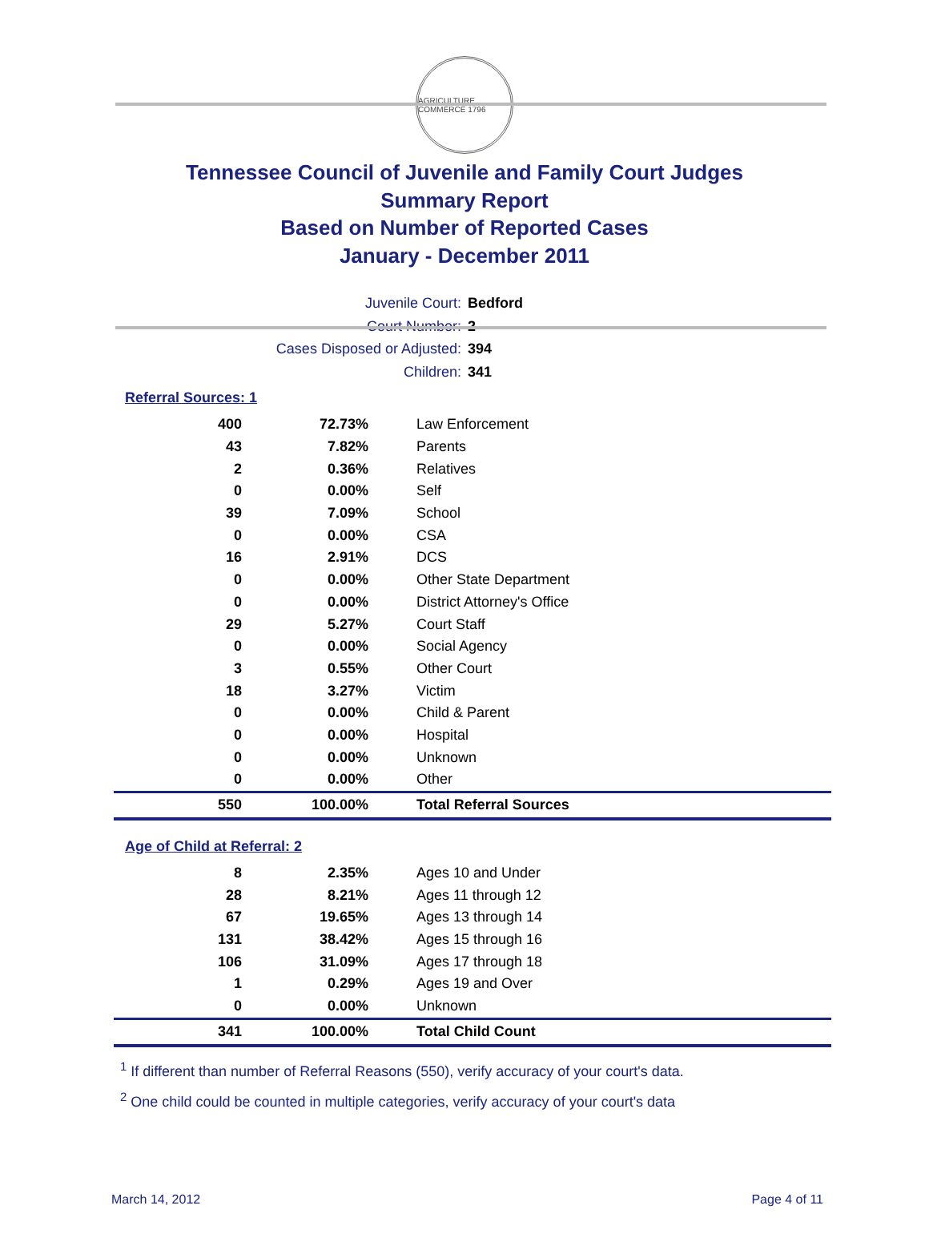AGRICULTURE COMMERCE 1796
Tennessee Council of Juvenile and Family Court Judges
Summary Report
Based on Number of Reported Cases
January - December 2011
Juvenile Court: Bedford
Court Number: 2
Cases Disposed or Adjusted: 394
Children: 341
Referral Sources: 1
| 400 | 72.73% | Law Enforcement |
| 43 | 7.82% | Parents |
| 2 | 0.36% | Relatives |
| 0 | 0.00% | Self |
| 39 | 7.09% | School |
| 0 | 0.00% | CSA |
| 16 | 2.91% | DCS |
| 0 | 0.00% | Other State Department |
| 0 | 0.00% | District Attorney's Office |
| 29 | 5.27% | Court Staff |
| 0 | 0.00% | Social Agency |
| 3 | 0.55% | Other Court |
| 18 | 3.27% | Victim |
| 0 | 0.00% | Child & Parent |
| 0 | 0.00% | Hospital |
| 0 | 0.00% | Unknown |
| 0 | 0.00% | Other |
| 550 | 100.00% | Total Referral Sources |
Age of Child at Referral: 2
| 8 | 2.35% | Ages 10 and Under |
| 28 | 8.21% | Ages 11 through 12 |
| 67 | 19.65% | Ages 13 through 14 |
| 131 | 38.42% | Ages 15 through 16 |
| 106 | 31.09% | Ages 17 through 18 |
| 1 | 0.29% | Ages 19 and Over |
| 0 | 0.00% | Unknown |
| 341 | 100.00% | Total Child Count |
<sup>1</sup> If different than number of Referral Reasons (550), verify accuracy of your court's data.
<sup>2</sup> One child could be counted in multiple categories, verify accuracy of your court's data
March 14, 2012 Page 4 of 11